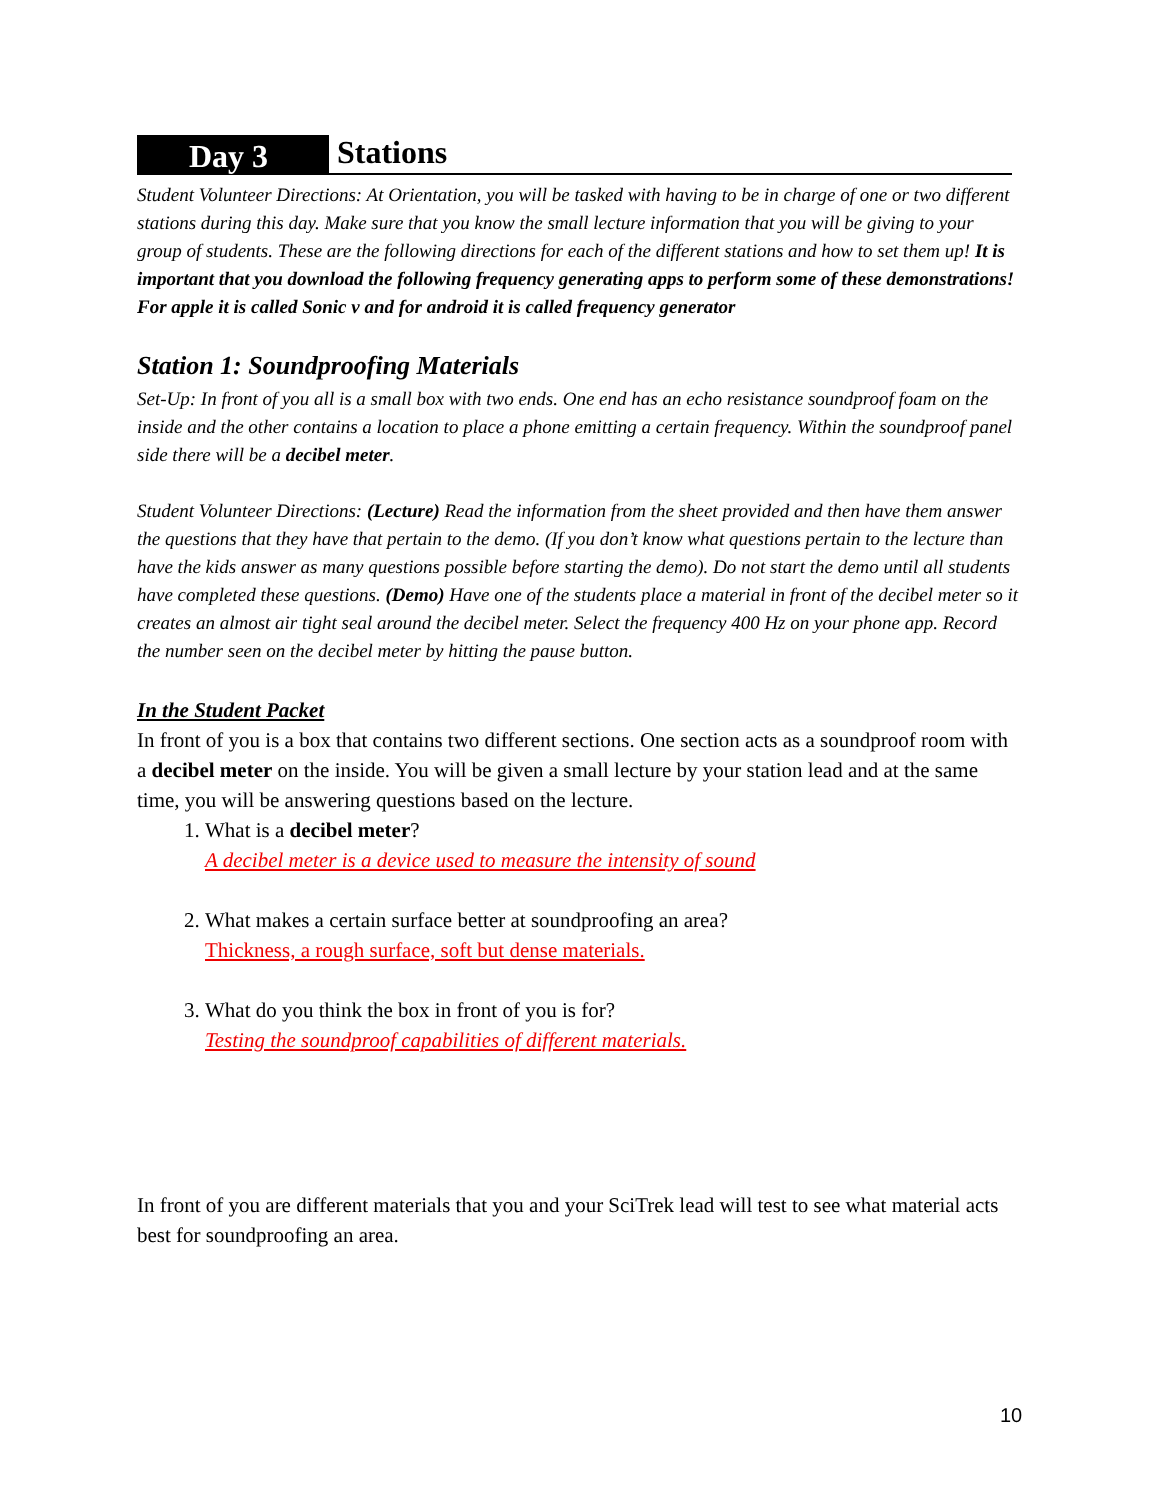Day 3
Stations
Student Volunteer Directions: At Orientation, you will be tasked with having to be in charge of one or two different stations during this day. Make sure that you know the small lecture information that you will be giving to your group of students. These are the following directions for each of the different stations and how to set them up! It is important that you download the following frequency generating apps to perform some of these demonstrations! For apple it is called Sonic v and for android it is called frequency generator
Station 1: Soundproofing Materials
Set-Up: In front of you all is a small box with two ends. One end has an echo resistance soundproof foam on the inside and the other contains a location to place a phone emitting a certain frequency. Within the soundproof panel side there will be a decibel meter.
Student Volunteer Directions: (Lecture) Read the information from the sheet provided and then have them answer the questions that they have that pertain to the demo. (If you don’t know what questions pertain to the lecture than have the kids answer as many questions possible before starting the demo). Do not start the demo until all students have completed these questions. (Demo) Have one of the students place a material in front of the decibel meter so it creates an almost air tight seal around the decibel meter. Select the frequency 400 Hz on your phone app. Record the number seen on the decibel meter by hitting the pause button.
In the Student Packet
In front of you is a box that contains two different sections. One section acts as a soundproof room with a decibel meter on the inside. You will be given a small lecture by your station lead and at the same time, you will be answering questions based on the lecture.
1. What is a decibel meter?
A decibel meter is a device used to measure the intensity of sound
2. What makes a certain surface better at soundproofing an area?
Thickness, a rough surface, soft but dense materials.
3. What do you think the box in front of you is for?
Testing the soundproof capabilities of different materials.
In front of you are different materials that you and your SciTrek lead will test to see what material acts best for soundproofing an area.
10